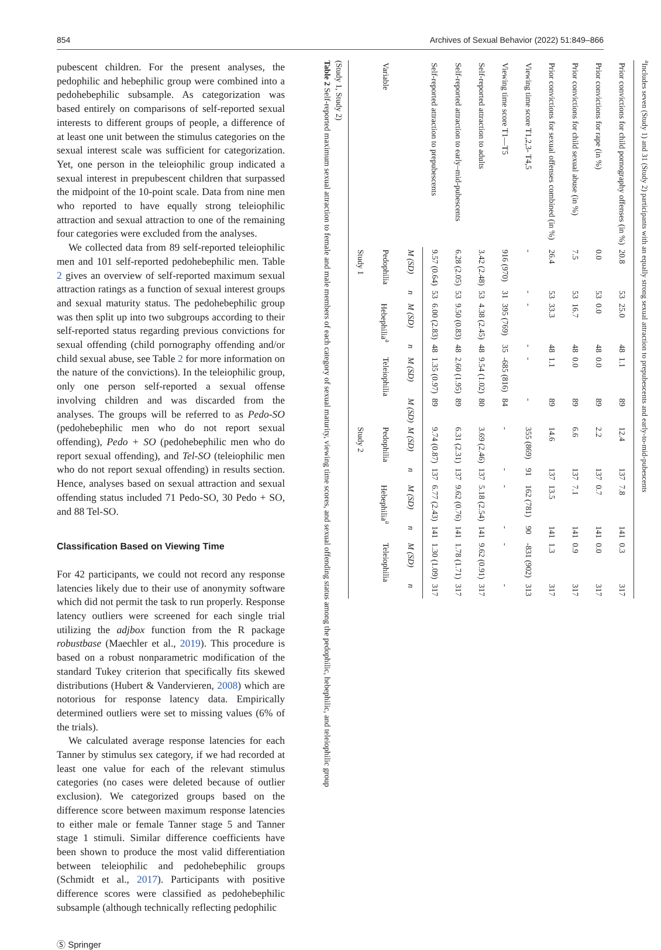854 Archives of Sexual Behavior (2022) 51:849–866
pubescent children. For the present analyses, the pedophilic and hebephilic group were combined into a pedohebephilic subsample. As categorization was based entirely on comparisons of self-reported sexual interests to different groups of people, a difference of at least one unit between the stimulus categories on the sexual interest scale was sufficient for categorization. Yet, one person in the teleiophilic group indicated a sexual interest in prepubescent children that surpassed the midpoint of the 10-point scale. Data from nine men who reported to have equally strong teleiophilic attraction and sexual attraction to one of the remaining four categories were excluded from the analyses.
We collected data from 89 self-reported teleiophilic men and 101 self-reported pedohebephilic men. Table 2 gives an overview of self-reported maximum sexual attraction ratings as a function of sexual interest groups and sexual maturity status. The pedohebephilic group was then split up into two subgroups according to their self-reported status regarding previous convictions for sexual offending (child pornography offending and/or child sexual abuse, see Table 2 for more information on the nature of the convictions). In the teleiophilic group, only one person self-reported a sexual offense involving children and was discarded from the analyses. The groups will be referred to as Pedo-SO (pedohebephilic men who do not report sexual offending), Pedo + SO (pedohebephilic men who do report sexual offending), and Tel-SO (teleiophilic men who do not report sexual offending) in results section. Hence, analyses based on sexual attraction and sexual offending status included 71 Pedo-SO, 30 Pedo + SO, and 88 Tel-SO.
Classification Based on Viewing Time
For 42 participants, we could not record any response latencies likely due to their use of anonymity software which did not permit the task to run properly. Response latency outliers were screened for each single trial utilizing the adjbox function from the R package robustbase (Maechler et al., 2019). This procedure is based on a robust nonparametric modification of the standard Tukey criterion that specifically fits skewed distributions (Hubert & Vandervieren, 2008) which are notorious for response latency data. Empirically determined outliers were set to missing values (6% of the trials).
We calculated average response latencies for each Tanner by stimulus sex category, if we had recorded at least one value for each of the relevant stimulus categories (no cases were deleted because of outlier exclusion). We categorized groups based on the difference score between maximum response latencies to either male or female Tanner stage 5 and Tanner stage 1 stimuli. Similar difference coefficients have been shown to produce the most valid differentiation between teleiophilic and pedohebephilic groups (Schmidt et al., 2017). Participants with positive difference scores were classified as pedohebephilic subsample (although technically reflecting pedophilic
Table 2 Self-reported maximum sexual attraction to female and male members of each category of sexual maturity, viewing time scores, and sexual offending status among the pedophilic, hebephilic, and teleiophilic group (Study 1, Study 2)
| Variable | Study 1 | | | | | | Study 2 | | | | | |
| --- | --- | --- | --- | --- | --- | --- | --- | --- | --- | --- | --- | --- |
| | Pedophilia | | Hebephilia<sup>a</sup> | | Teleiophilia | | Pedophilia | | Hebephilia<sup>a</sup> | | Teleiophilia | |
| | M (SD) | n | M (SD) | n | M (SD) | M (SD) | M (SD) | n | M (SD) | n | M (SD) | n |
| Self-reported attraction to prepubescents | 9.57 (0.64) | 53 | 6.00 (2.83) | 48 | 1.35 (0.97) | 89 | 9.74 (0.87) | 137 | 6.77 (2.43) | 141 | 1.30 (1.09) | 317 |
| Self-reported attraction to early–mid-pubescents | 6.28 (2.05) | 53 | 9.50 (0.83) | 48 | 2.60 (1.95) | 89 | 6.31 (2.31) | 137 | 9.62 (0.76) | 141 | 1.78 (1.71) | 317 |
| Self-reported attraction to adults | 3.42 (2.48) | 53 | 4.38 (2.45) | 48 | 9.54 (1.02) | 80 | 3.69 (2.46) | 137 | 5.18 (2.54) | 141 | 9.62 (0.91) | 317 |
| Viewing time score T1—T5 | 916 (970) | 31 | 395 (769) | 35 | -685 (816) | 84 | - | - | - | - | - | - |
| Viewing time score T1,2,3- T4,5 | - | - | - | - | - | - | 355 (869) | 91 | 162 (781) | 90 | -831 (902) | 313 |
| Prior convictions for sexual offenses combined (in %) | 26.4 | 53 | 33.3 | 48 | 1.1 | 89 | 14.6 | 137 | 13.5 | 141 | 1.3 | 317 |
| Prior convictions for child sexual abuse (in %) | 7.5 | 53 | 16.7 | 48 | 0.0 | 89 | 6.6 | 137 | 7.1 | 141 | 0.9 | 317 |
| Prior convictions for rape (in %) | 0.0 | 53 | 0.0 | 48 | 0.0 | 89 | 2.2 | 137 | 0.7 | 141 | 0.0 | 317 |
| Prior convictions for child pornography offenses (in %) | 20.8 | 53 | 25.0 | 48 | 1.1 | 89 | 12.4 | 137 | 7.8 | 141 | 0.3 | 317 |
<sup>a</sup> Includes seven (Study 1) and 31 (Study 2) participants with an equally strong sexual attraction to prepubescents and early-to-mid-pubescents
Ⓢ Springer